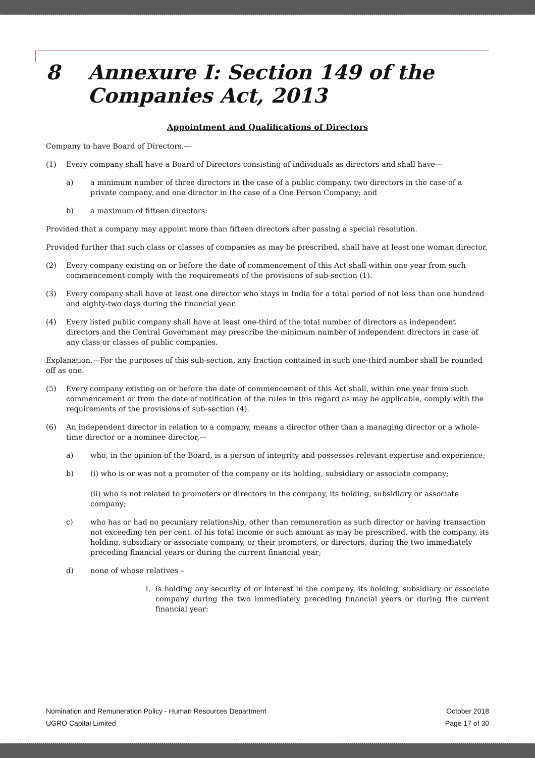8 Annexure I: Section 149 of the
Companies Act, 2013
Appointment and Qualifications of Directors
Company to have Board of Directors.—
(1) Every company shall have a Board of Directors consisting of individuals as directors and shall have—
a) a minimum number of three directors in the case of a public company, two directors in the case of a private company, and one director in the case of a One Person Company; and
b) a maximum of fifteen directors:
Provided that a company may appoint more than fifteen directors after passing a special resolution.
Provided further that such class or classes of companies as may be prescribed, shall have at least one woman director.
(2) Every company existing on or before the date of commencement of this Act shall within one year from such commencement comply with the requirements of the provisions of sub-section (1).
(3) Every company shall have at least one director who stays in India for a total period of not less than one hundred and eighty-two days during the financial year.
(4) Every listed public company shall have at least one-third of the total number of directors as independent directors and the Central Government may prescribe the minimum number of independent directors in case of any class or classes of public companies.
Explanation.—For the purposes of this sub-section, any fraction contained in such one-third number shall be rounded off as one.
(5) Every company existing on or before the date of commencement of this Act shall, within one year from such commencement or from the date of notification of the rules in this regard as may be applicable, comply with the requirements of the provisions of sub-section (4).
(6) An independent director in relation to a company, means a director other than a managing director or a whole-time director or a nominee director,—
a) who, in the opinion of the Board, is a person of integrity and possesses relevant expertise and experience;
b) (i) who is or was not a promoter of the company or its holding, subsidiary or associate company;
(ii) who is not related to promoters or directors in the company, its holding, subsidiary or associate company;
c) who has or had no pecuniary relationship, other than remuneration as such director or having transaction not exceeding ten per cent. of his total income or such amount as may be prescribed, with the company, its holding, subsidiary or associate company, or their promoters, or directors, during the two immediately preceding financial years or during the current financial year;
d) none of whose relatives –
i. is holding any security of or interest in the company, its holding, subsidiary or associate company during the two immediately preceding financial years or during the current financial year:
Nomination and Remuneration Policy - Human Resources Department October 2018
UGRO Capital Limited Page 17 of 30